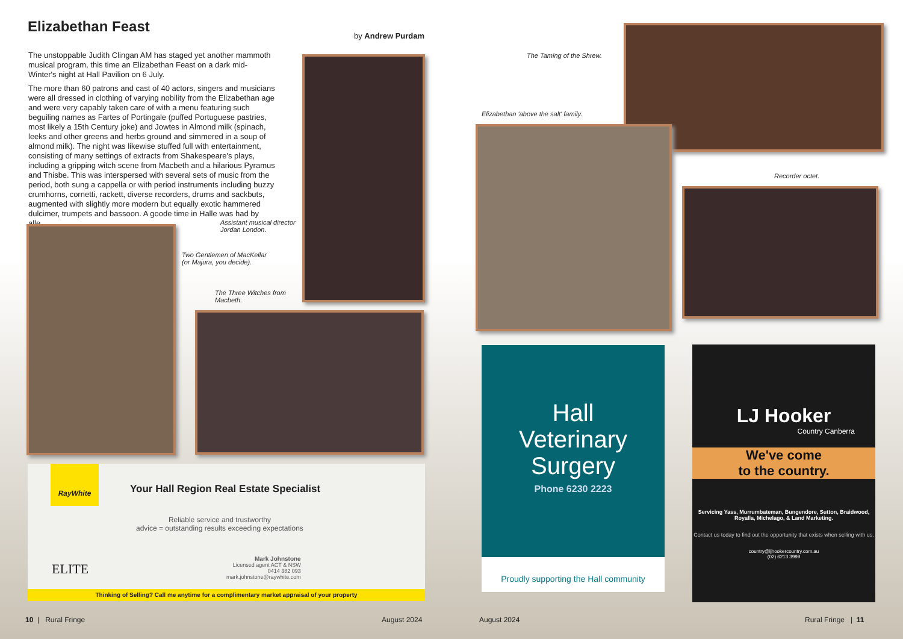Elizabethan Feast
by Andrew Purdam
The unstoppable Judith Clingan AM has staged yet another mammoth musical program, this time an Elizabethan Feast on a dark mid-Winter's night at Hall Pavilion on 6 July.
The more than 60 patrons and cast of 40 actors, singers and musicians were all dressed in clothing of varying nobility from the Elizabethan age and were very capably taken care of with a menu featuring such beguiling names as Fartes of Portingale (puffed Portuguese pastries, most likely a 15th Century joke) and Jowtes in Almond milk (spinach, leeks and other greens and herbs ground and simmered in a soup of almond milk). The night was likewise stuffed full with entertainment, consisting of many settings of extracts from Shakespeare's plays, including a gripping witch scene from Macbeth and a hilarious Pyramus and Thisbe. This was interspersed with several sets of music from the period, both sung a cappella or with period instruments including buzzy crumhorns, cornetti, rackett, diverse recorders, drums and sackbuts, augmented with slightly more modern but equally exotic hammered dulcimer, trumpets and bassoon. A goode time in Halle was had by alle.
Assistant musical director
Jordan London.
Two Gentlemen of MacKellar
(or Majura, you decide).
The Three Witches from
Macbeth.
RayWhite
Your Hall Region Real Estate Specialist
Reliable service and trustworthy
advice = outstanding results exceeding expectations
ELITE
Mark Johnstone
Licensed agent ACT & NSW
0414 382 093
mark.johnstone@raywhite.com
Thinking of Selling? Call me anytime for a complimentary market appraisal of your property
10 | Rural Fringe August 2024
The Taming of the Shrew.
Elizabethan 'above the salt' family.
Recorder octet.
Hall
Veterinary
Surgery
Phone 6230 2223
Proudly supporting the Hall community
LJ Hooker
Country Canberra
We've come
to the country.
Servicing Yass, Murrumbateman, Bungendore, Sutton, Braidwood, Royalla, Michelago, & Land Marketing.
Contact us today to find out the opportunity that exists when selling with us.
country@ljhookercountry.com.au
(02) 6213 3999
August 2024 Rural Fringe | 11